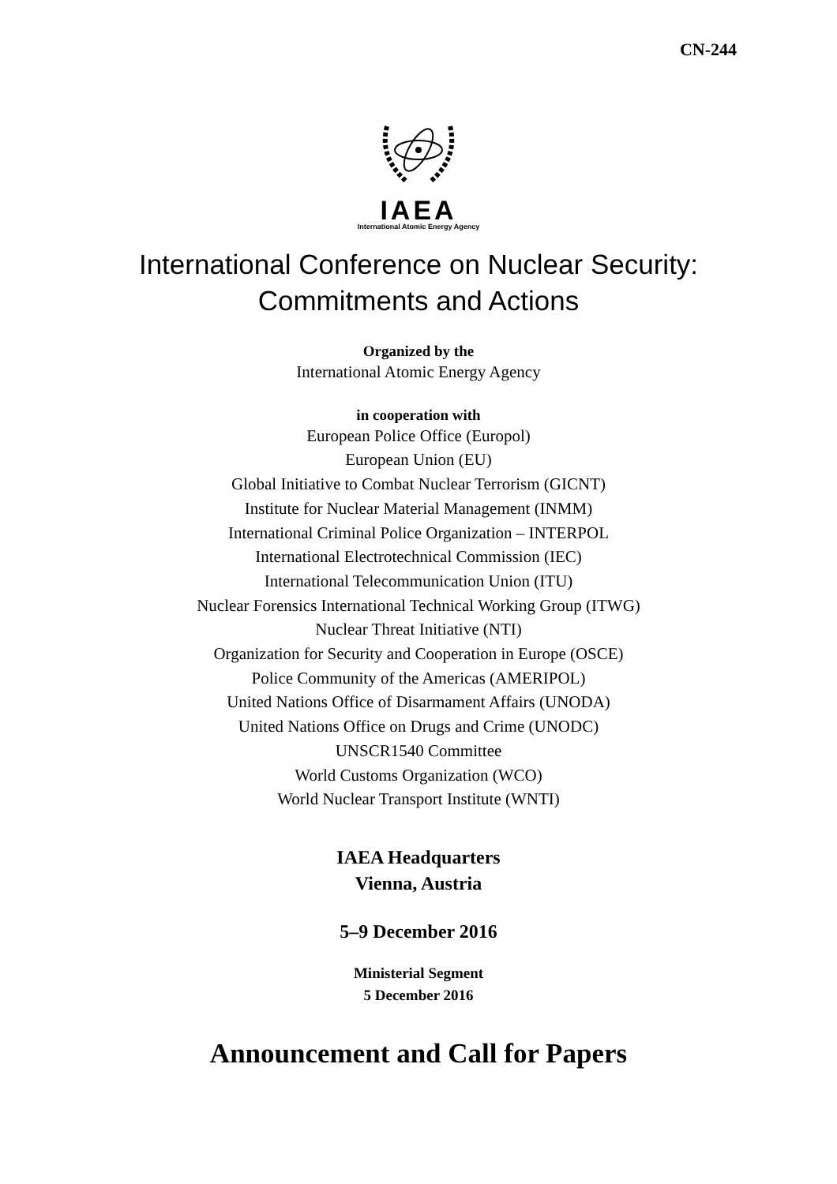CN-244
IAEA
International Atomic Energy Agency
International Conference on Nuclear Security:
Commitments and Actions
Organized by the
International Atomic Energy Agency
in cooperation with
European Police Office (Europol)
European Union (EU)
Global Initiative to Combat Nuclear Terrorism (GICNT)
Institute for Nuclear Material Management (INMM)
International Criminal Police Organization – INTERPOL
International Electrotechnical Commission (IEC)
International Telecommunication Union (ITU)
Nuclear Forensics International Technical Working Group (ITWG)
Nuclear Threat Initiative (NTI)
Organization for Security and Cooperation in Europe (OSCE)
Police Community of the Americas (AMERIPOL)
United Nations Office of Disarmament Affairs (UNODA)
United Nations Office on Drugs and Crime (UNODC)
UNSCR1540 Committee
World Customs Organization (WCO)
World Nuclear Transport Institute (WNTI)
IAEA Headquarters
Vienna, Austria
5–9 December 2016
Ministerial Segment
5 December 2016
Announcement and Call for Papers